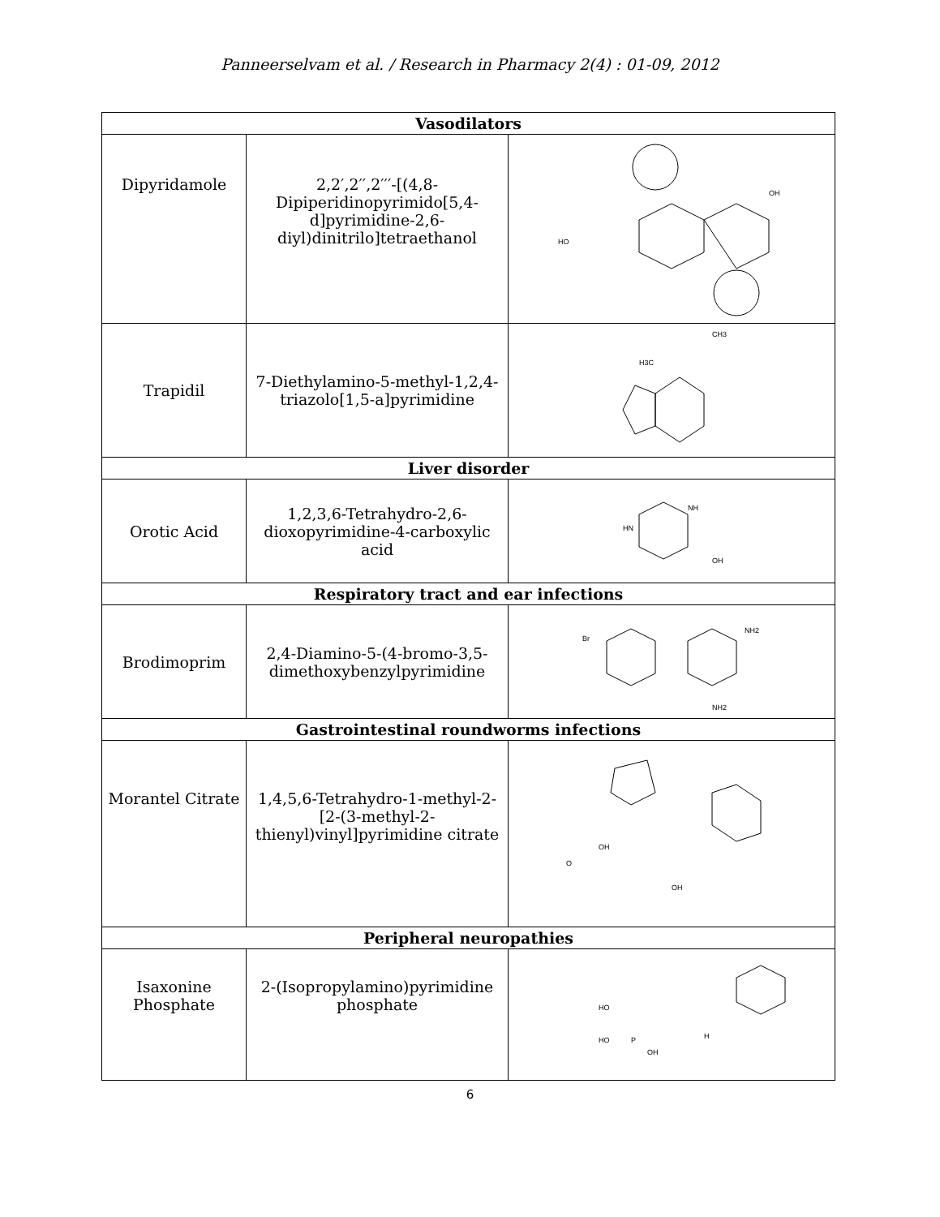Panneerselvam et al. / Research in Pharmacy 2(4) : 01-09, 2012
| Vasodilators | | |
| --- | --- | --- |
| Dipyridamole | 2,2′,2′′,2′′′-[(4,8-Dipiperidinopyrimido[5,4-d]pyrimidine-2,6-diyl)dinitrilo]tetraethanol | OH HO |
| Trapidil | 7-Diethylamino-5-methyl-1,2,4-triazolo[1,5-a]pyrimidine | H3C CH3 |
| Liver disorder | | |
| Orotic Acid | 1,2,3,6-Tetrahydro-2,6-dioxopyrimidine-4-carboxylic acid | NH HN OH |
| Respiratory tract and ear infections | | |
| Brodimoprim | 2,4-Diamino-5-(4-bromo-3,5-dimethoxybenzylpyrimidine | Br NH2 NH2 |
| Gastrointestinal roundworms infections | | |
| Morantel Citrate | 1,4,5,6-Tetrahydro-1-methyl-2-[2-(3-methyl-2-thienyl)vinyl]pyrimidine citrate | OH O OH |
| Peripheral neuropathies | | |
| Isaxonine Phosphate | 2-(Isopropylamino)pyrimidine phosphate | HO HO P OH H |
6